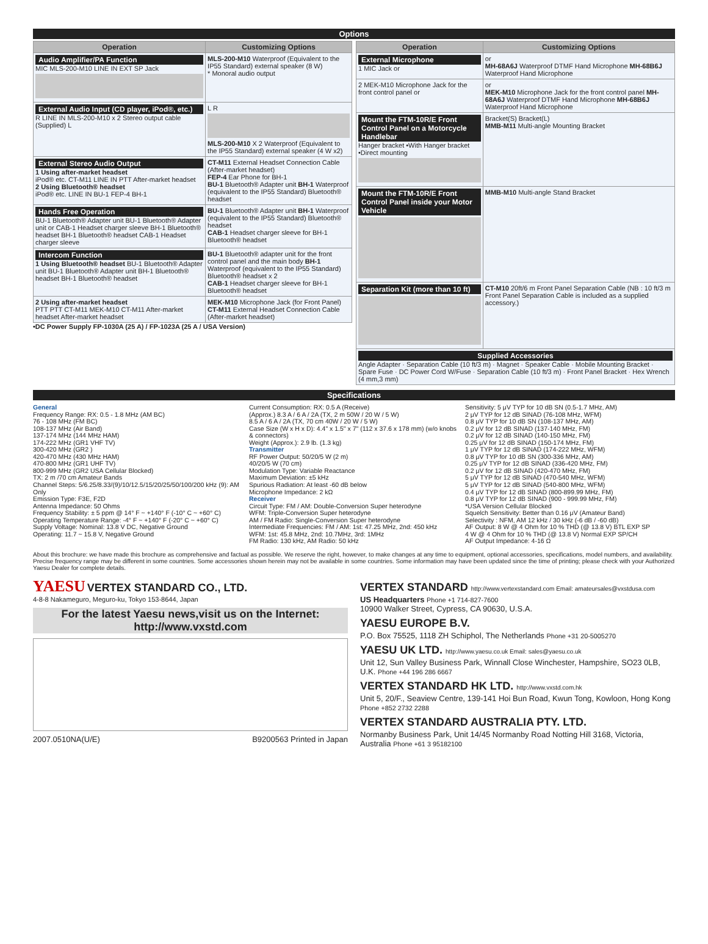Options
| Operation | Customizing Options |
| --- | --- |
| Audio Amplifier/PA Function MIC MLS-200-M10 LINE IN EXT SP Jack | MLS-200-M10 Waterproof (Equivalent to the IP55 Standard) external speaker (8 W) * Monoral audio output |
| External Audio Input (CD player, iPod®, etc.) R LINE IN MLS-200-M10 x 2 Stereo output cable (Supplied) L | L R MLS-200-M10 X 2 Waterproof (Equivalent to the IP55 Standard) external speaker (4 W x2) |
| External Stereo Audio Output 1 Using after-market headset iPod® etc. CT-M11 LINE IN PTT After-market headset 2 Using Bluetooth® headset iPod® etc. LINE IN BU-1 FEP-4 BH-1 | CT-M11 External Headset Connection Cable (After-market headset) FEP-4 Ear Phone for BH-1 BU-1 Bluetooth® Adapter unit BH-1 Waterproof (equivalent to the IP55 Standard) Bluetooth® headset |
| Hands Free Operation BU-1 Bluetooth® Adapter unit BU-1 Bluetooth® Adapter unit or CAB-1 Headset charger sleeve BH-1 Bluetooth® headset BH-1 Bluetooth® headset CAB-1 Headset charger sleeve | BU-1 Bluetooth® Adapter unit BH-1 Waterproof (equivalent to the IP55 Standard) Bluetooth® headset CAB-1 Headset charger sleeve for BH-1 Bluetooth® headset |
| Intercom Function 1 Using Bluetooth® headset BU-1 Bluetooth® Adapter unit BU-1 Bluetooth® Adapter unit BH-1 Bluetooth® headset BH-1 Bluetooth® headset | BU-1 Bluetooth® adapter unit for the front control panel and the main body BH-1 Waterproof (equivalent to the IP55 Standard) Bluetooth® headset x 2 CAB-1 Headset charger sleeve for BH-1 Bluetooth® headset |
| 2 Using after-market headset PTT PTT CT-M11 MEK-M10 CT-M11 After-market headset After-market headset | MEK-M10 Microphone Jack (for Front Panel) CT-M11 External Headset Connection Cable (After-market headset) |
•DC Power Supply FP-1030A (25 A) / FP-1023A (25 A / USA Version)
| Operation | Customizing Options |
| --- | --- |
| External Microphone 1 MIC Jack or | or MH-68A6J Waterproof DTMF Hand Microphone MH-68B6J Waterproof Hand Microphone |
| 2 MEK-M10 Microphone Jack for the front control panel or | or MEK-M10 Microphone Jack for the front control panel MH-68A6J Waterproof DTMF Hand Microphone MH-68B6J Waterproof Hand Microphone |
| Mount the FTM-10R/E Front Control Panel on a Motorcycle Handlebar Hanger bracket •With Hanger bracket •Direct mounting | Bracket(S) Bracket(L) MMB-M11 Multi-angle Mounting Bracket |
| Mount the FTM-10R/E Front Control Panel inside your Motor Vehicle | MMB-M10 Multi-angle Stand Bracket |
| Separation Kit (more than 10 ft) | CT-M10 20ft/6 m Front Panel Separation Cable (NB : 10 ft/3 m Front Panel Separation Cable is included as a supplied accessory.) |
| Supplied Accessories Angle Adapter · Separation Cable (10 ft/3 m) · Magnet · Speaker Cable · Mobile Mounting Bracket · Spare Fuse · DC Power Cord W/Fuse · Separation Cable (10 ft/3 m) · Front Panel Bracket · Hex Wrench (4 mm,3 mm) | |
Specifications
General
Frequency Range: RX: 0.5 - 1.8 MHz (AM BC)
76 - 108 MHz (FM BC)
108-137 MHz (Air Band)
137-174 MHz (144 MHz HAM)
174-222 MHz (GR1 VHF TV)
300-420 MHz (GR2 )
420-470 MHz (430 MHz HAM)
470-800 MHz (GR1 UHF TV)
800-999 MHz (GR2 USA Cellular Blocked)
TX: 2 m /70 cm Amateur Bands
Channel Steps: 5/6.25/8.33/(9)/10/12.5/15/20/25/50/100/200 kHz (9): AM Only
Emission Type: F3E, F2D
Antenna Impedance: 50 Ohms
Frequency Stability: ± 5 ppm @ 14° F ~ +140° F (-10° C ~ +60° C)
Operating Temperature Range: -4° F ~ +140° F (-20° C ~ +60° C)
Supply Voltage: Nominal: 13.8 V DC, Negative Ground
Operating: 11.7 ~ 15.8 V, Negative Ground
Current Consumption: RX: 0.5 A (Receive)
(Approx.) 8.3 A / 6 A / 2A (TX, 2 m 50W / 20 W / 5 W)
8.5 A / 6 A / 2A (TX, 70 cm 40W / 20 W / 5 W)
Case Size (W x H x D): 4.4" x 1.5" x 7" (112 x 37.6 x 178 mm) (w/o knobs & connectors)
Weight (Approx.): 2.9 lb. (1.3 kg)
Transmitter
RF Power Output: 50/20/5 W (2 m)
40/20/5 W (70 cm)
Modulation Type: Variable Reactance
Maximum Deviation: ±5 kHz
Spurious Radiation: At least -60 dB below
Microphone Impedance: 2 kΩ
Receiver
Circuit Type: FM / AM: Double-Conversion Super heterodyne
WFM: Triple-Conversion Super heterodyne
AM / FM Radio: Single-Conversion Super heterodyne
Intermediate Frequencies: FM / AM: 1st: 47.25 MHz, 2nd: 450 kHz
WFM: 1st: 45.8 MHz, 2nd: 10.7MHz, 3rd: 1MHz
FM Radio: 130 kHz, AM Radio: 50 kHz
Sensitivity: 5 μV TYP for 10 dB SN (0.5-1.7 MHz, AM)
2 μV TYP for 12 dB SINAD (76-108 MHz, WFM)
0.8 μV TYP for 10 dB SN (108-137 MHz, AM)
0.2 μV for 12 dB SINAD (137-140 MHz, FM)
0.2 μV for 12 dB SINAD (140-150 MHz, FM)
0.25 μV for 12 dB SINAD (150-174 MHz, FM)
1 μV TYP for 12 dB SINAD (174-222 MHz, WFM)
0.8 μV TYP for 10 dB SN (300-336 MHz, AM)
0.25 μV TYP for 12 dB SINAD (336-420 MHz, FM)
0.2 μV for 12 dB SINAD (420-470 MHz, FM)
5 μV TYP for 12 dB SINAD (470-540 MHz, WFM)
5 μV TYP for 12 dB SINAD (540-800 MHz, WFM)
0.4 μV TYP for 12 dB SINAD (800-899.99 MHz, FM)
0.8 μV TYP for 12 dB SINAD (900 - 999.99 MHz, FM)
*USA Version Cellular Blocked
Squelch Sensitivity: Better than 0.16 μV (Amateur Band)
Selectivity : NFM, AM 12 kHz / 30 kHz (-6 dB / -60 dB)
AF Output: 8 W @ 4 Ohm for 10 % THD (@ 13.8 V) BTL EXP SP
4 W @ 4 Ohm for 10 % THD (@ 13.8 V) Normal EXP SP/CH
AF Output Impedance: 4-16 Ω
About this brochure: we have made this brochure as comprehensive and factual as possible. We reserve the right, however, to make changes at any time to equipment, optional accessories, specifications, model numbers, and availability. Precise frequency range may be different in some countries. Some accessories shown herein may not be available in some countries. Some information may have been updated since the time of printing; please check with your Authorized Yaesu Dealer for complete details.
YAESU VERTEX STANDARD CO., LTD.
4-8-8 Nakameguro, Meguro-ku, Tokyo 153-8644, Japan
For the latest Yaesu news,visit us on the Internet:
http://www.vxstd.com
2007.0510NA(U/E) B9200563 Printed in Japan
VERTEX STANDARD http://www.vertexstandard.com Email: amateursales@vxstdusa.com
US Headquarters Phone +1 714-827-7600
10900 Walker Street, Cypress, CA 90630, U.S.A.
YAESU EUROPE B.V.
P.O. Box 75525, 1118 ZH Schiphol, The Netherlands Phone +31 20-5005270
YAESU UK LTD. http://www.yaesu.co.uk Email: sales@yaesu.co.uk
Unit 12, Sun Valley Business Park, Winnall Close Winchester, Hampshire, SO23 0LB, U.K. Phone +44 196 286 6667
VERTEX STANDARD HK LTD. http://www.vxstd.com.hk
Unit 5, 20/F., Seaview Centre, 139-141 Hoi Bun Road, Kwun Tong, Kowloon, Hong Kong Phone +852 2732 2288
VERTEX STANDARD AUSTRALIA PTY. LTD.
Normanby Business Park, Unit 14/45 Normanby Road Notting Hill 3168, Victoria, Australia Phone +61 3 95182100